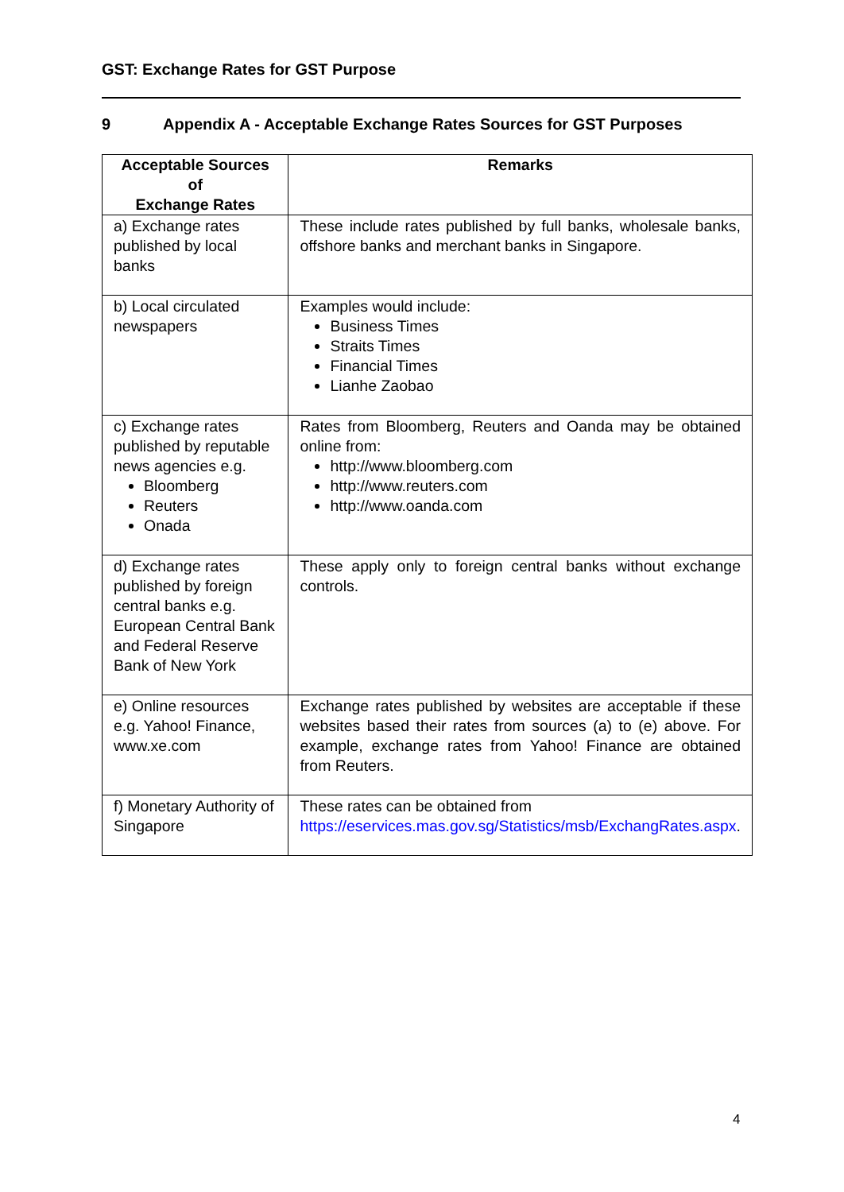GST: Exchange Rates for GST Purpose
9 Appendix A - Acceptable Exchange Rates Sources for GST Purposes
| Acceptable Sources of Exchange Rates | Remarks |
| --- | --- |
| a) Exchange rates published by local banks | These include rates published by full banks, wholesale banks, offshore banks and merchant banks in Singapore. |
| b) Local circulated newspapers | Examples would include: Business Times Straits Times Financial Times Lianhe Zaobao |
| c) Exchange rates published by reputable news agencies e.g. Bloomberg Reuters Onada | Rates from Bloomberg, Reuters and Oanda may be obtained online from: http://www.bloomberg.com http://www.reuters.com http://www.oanda.com |
| d) Exchange rates published by foreign central banks e.g. European Central Bank and Federal Reserve Bank of New York | These apply only to foreign central banks without exchange controls. |
| e) Online resources e.g. Yahoo! Finance, www.xe.com | Exchange rates published by websites are acceptable if these websites based their rates from sources (a) to (e) above. For example, exchange rates from Yahoo! Finance are obtained from Reuters. |
| f) Monetary Authority of Singapore | These rates can be obtained from https://eservices.mas.gov.sg/Statistics/msb/ExchangRates.aspx . |
4